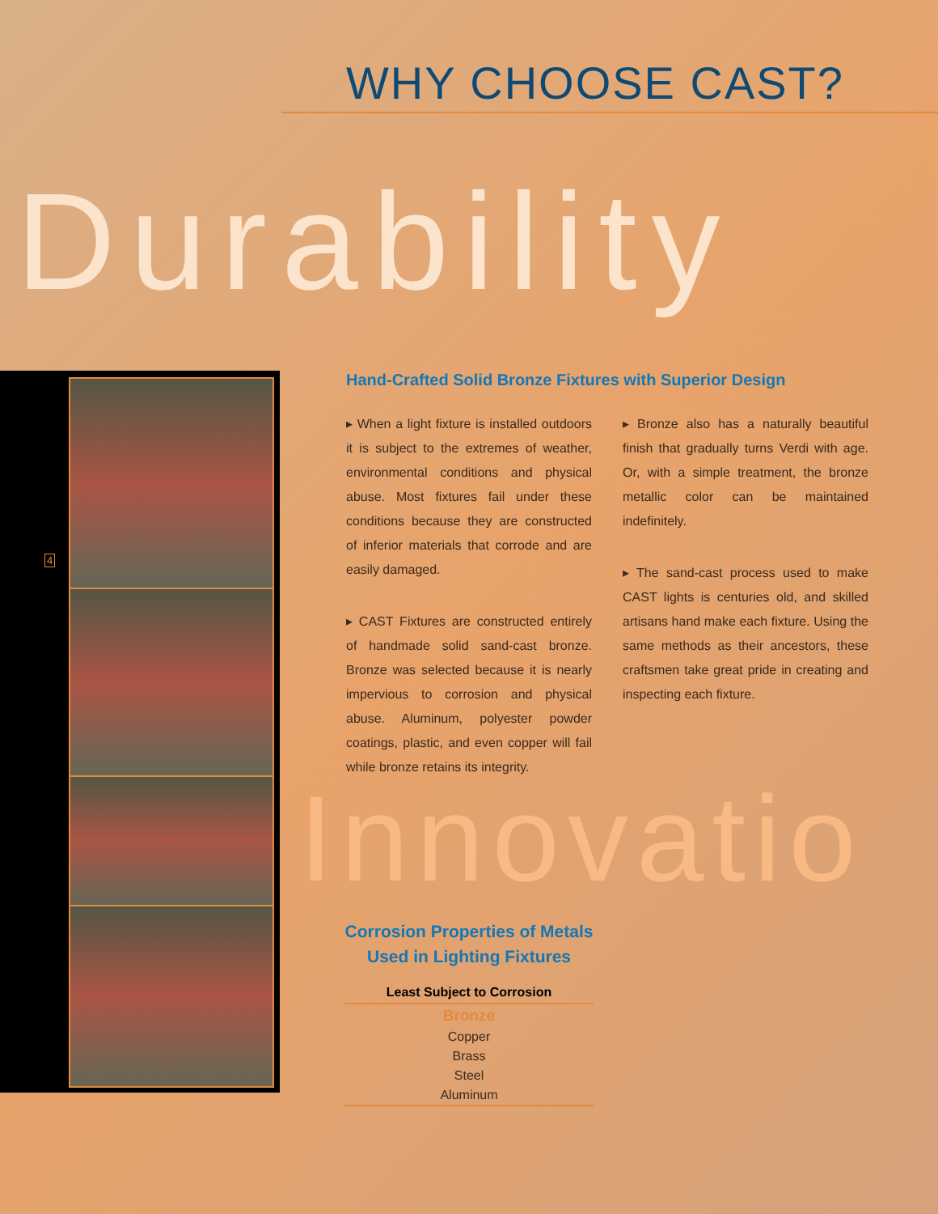WHY CHOOSE CAST?
Durability
Innovatio
4
Hand-Crafted Solid Bronze Fixtures with Superior Design
▸ When a light fixture is installed outdoors it is subject to the extremes of weather, environmental conditions and physical abuse. Most fixtures fail under these conditions because they are constructed of inferior materials that corrode and are easily damaged.
▸ CAST Fixtures are constructed entirely of handmade solid sand-cast bronze. Bronze was selected because it is nearly impervious to corrosion and physical abuse. Aluminum, polyester powder coatings, plastic, and even copper will fail while bronze retains its integrity.
▸ Bronze also has a naturally beautiful finish that gradually turns Verdi with age. Or, with a simple treatment, the bronze metallic color can be maintained indefinitely.
▸ The sand-cast process used to make CAST lights is centuries old, and skilled artisans hand make each fixture. Using the same methods as their ancestors, these craftsmen take great pride in creating and inspecting each fixture.
Corrosion Properties of Metals
Used in Lighting Fixtures
| Least Subject to Corrosion |
| --- |
| Bronze |
| Copper |
| Brass |
| Steel |
| Aluminum |